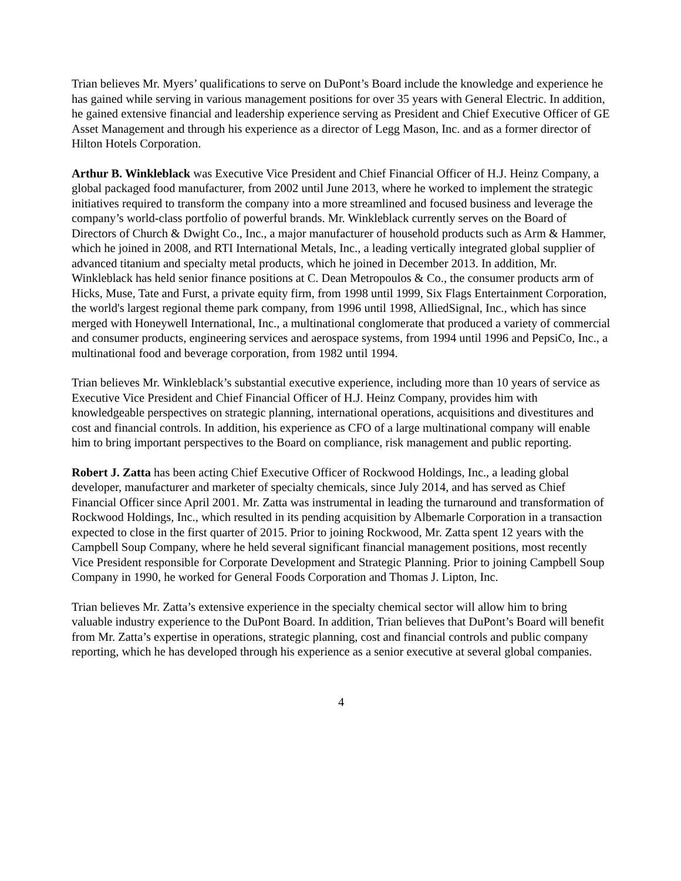Trian believes Mr. Myers’ qualifications to serve on DuPont’s Board include the knowledge and experience he has gained while serving in various management positions for over 35 years with General Electric. In addition, he gained extensive financial and leadership experience serving as President and Chief Executive Officer of GE Asset Management and through his experience as a director of Legg Mason, Inc. and as a former director of Hilton Hotels Corporation.
Arthur B. Winkleblack was Executive Vice President and Chief Financial Officer of H.J. Heinz Company, a global packaged food manufacturer, from 2002 until June 2013, where he worked to implement the strategic initiatives required to transform the company into a more streamlined and focused business and leverage the company’s world-class portfolio of powerful brands. Mr. Winkleblack currently serves on the Board of Directors of Church & Dwight Co., Inc., a major manufacturer of household products such as Arm & Hammer, which he joined in 2008, and RTI International Metals, Inc., a leading vertically integrated global supplier of advanced titanium and specialty metal products, which he joined in December 2013. In addition, Mr. Winkleblack has held senior finance positions at C. Dean Metropoulos & Co., the consumer products arm of Hicks, Muse, Tate and Furst, a private equity firm, from 1998 until 1999, Six Flags Entertainment Corporation, the world's largest regional theme park company, from 1996 until 1998, AlliedSignal, Inc., which has since merged with Honeywell International, Inc., a multinational conglomerate that produced a variety of commercial and consumer products, engineering services and aerospace systems, from 1994 until 1996 and PepsiCo, Inc., a multinational food and beverage corporation, from 1982 until 1994.
Trian believes Mr. Winkleblack’s substantial executive experience, including more than 10 years of service as Executive Vice President and Chief Financial Officer of H.J. Heinz Company, provides him with knowledgeable perspectives on strategic planning, international operations, acquisitions and divestitures and cost and financial controls. In addition, his experience as CFO of a large multinational company will enable him to bring important perspectives to the Board on compliance, risk management and public reporting.
Robert J. Zatta has been acting Chief Executive Officer of Rockwood Holdings, Inc., a leading global developer, manufacturer and marketer of specialty chemicals, since July 2014, and has served as Chief Financial Officer since April 2001. Mr. Zatta was instrumental in leading the turnaround and transformation of Rockwood Holdings, Inc., which resulted in its pending acquisition by Albemarle Corporation in a transaction expected to close in the first quarter of 2015. Prior to joining Rockwood, Mr. Zatta spent 12 years with the Campbell Soup Company, where he held several significant financial management positions, most recently Vice President responsible for Corporate Development and Strategic Planning. Prior to joining Campbell Soup Company in 1990, he worked for General Foods Corporation and Thomas J. Lipton, Inc.
Trian believes Mr. Zatta’s extensive experience in the specialty chemical sector will allow him to bring valuable industry experience to the DuPont Board. In addition, Trian believes that DuPont’s Board will benefit from Mr. Zatta’s expertise in operations, strategic planning, cost and financial controls and public company reporting, which he has developed through his experience as a senior executive at several global companies.
4